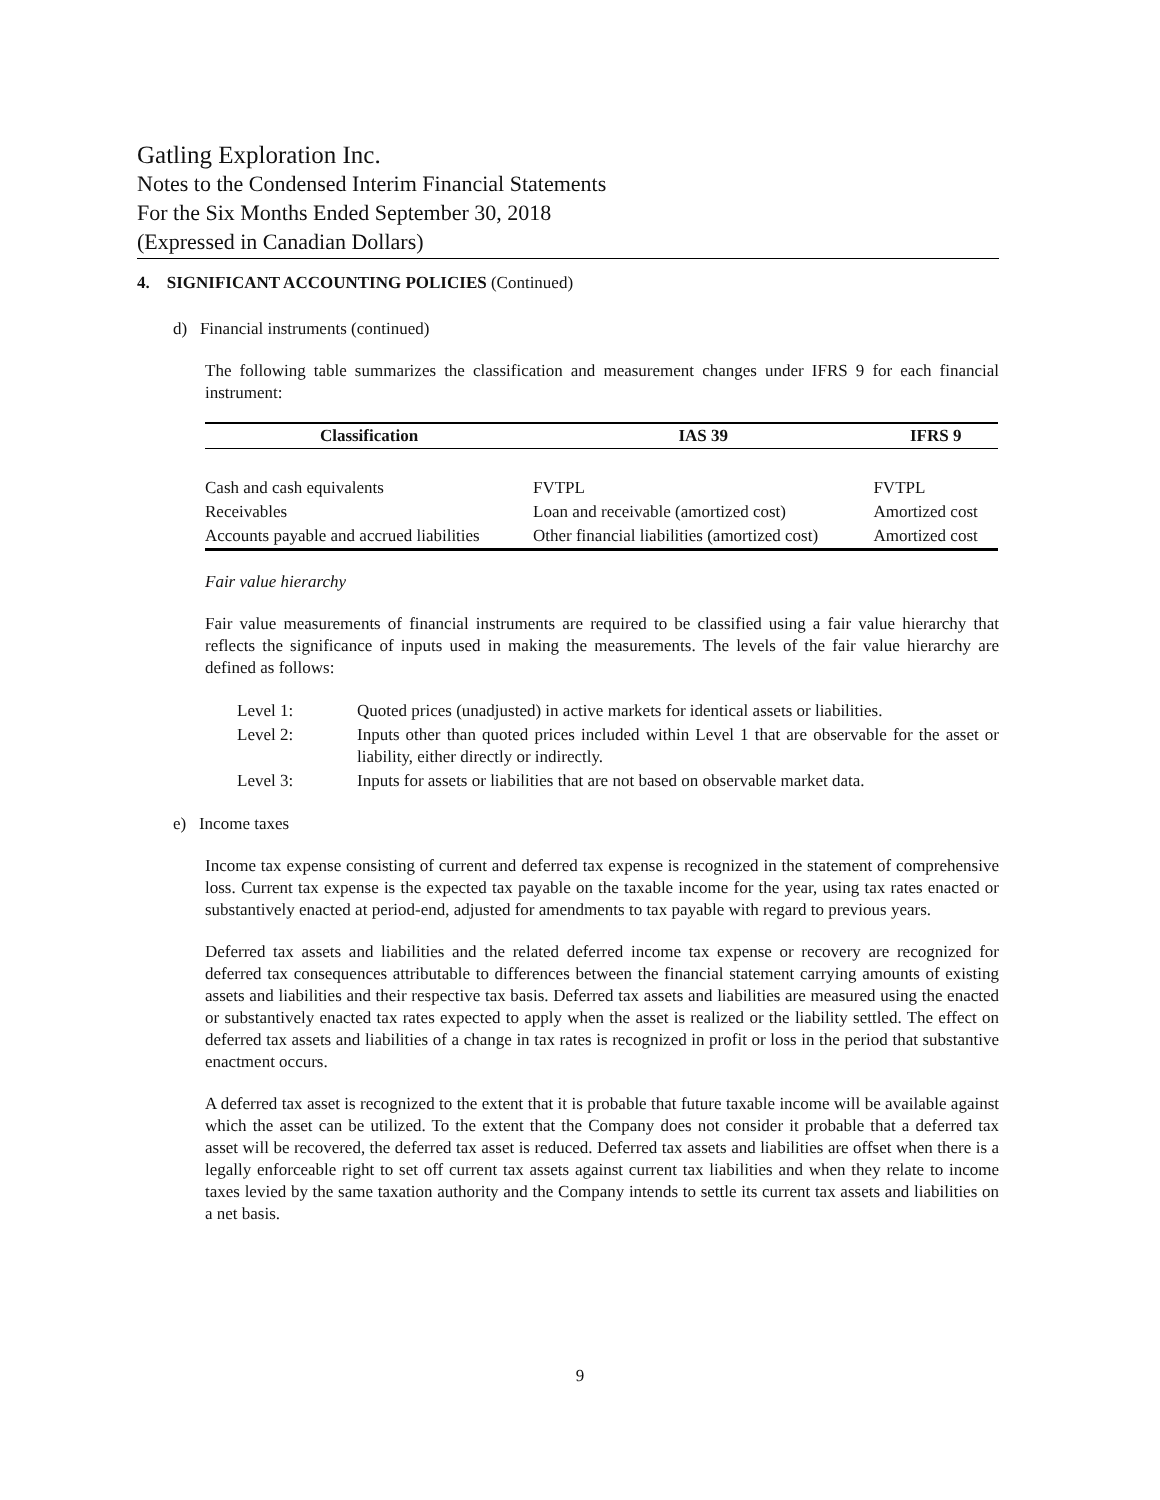Gatling Exploration Inc.
Notes to the Condensed Interim Financial Statements
For the Six Months Ended September 30, 2018
(Expressed in Canadian Dollars)
4. SIGNIFICANT ACCOUNTING POLICIES (Continued)
d) Financial instruments (continued)
The following table summarizes the classification and measurement changes under IFRS 9 for each financial instrument:
| Classification | IAS 39 | IFRS 9 |
| --- | --- | --- |
| Cash and cash equivalents | FVTPL | FVTPL |
| Receivables | Loan and receivable (amortized cost) | Amortized cost |
| Accounts payable and accrued liabilities | Other financial liabilities (amortized cost) | Amortized cost |
Fair value hierarchy
Fair value measurements of financial instruments are required to be classified using a fair value hierarchy that reflects the significance of inputs used in making the measurements. The levels of the fair value hierarchy are defined as follows:
| Level 1: | Quoted prices (unadjusted) in active markets for identical assets or liabilities. |
| Level 2: | Inputs other than quoted prices included within Level 1 that are observable for the asset or liability, either directly or indirectly. |
| Level 3: | Inputs for assets or liabilities that are not based on observable market data. |
e) Income taxes
Income tax expense consisting of current and deferred tax expense is recognized in the statement of comprehensive loss. Current tax expense is the expected tax payable on the taxable income for the year, using tax rates enacted or substantively enacted at period-end, adjusted for amendments to tax payable with regard to previous years.
Deferred tax assets and liabilities and the related deferred income tax expense or recovery are recognized for deferred tax consequences attributable to differences between the financial statement carrying amounts of existing assets and liabilities and their respective tax basis. Deferred tax assets and liabilities are measured using the enacted or substantively enacted tax rates expected to apply when the asset is realized or the liability settled. The effect on deferred tax assets and liabilities of a change in tax rates is recognized in profit or loss in the period that substantive enactment occurs.
A deferred tax asset is recognized to the extent that it is probable that future taxable income will be available against which the asset can be utilized. To the extent that the Company does not consider it probable that a deferred tax asset will be recovered, the deferred tax asset is reduced. Deferred tax assets and liabilities are offset when there is a legally enforceable right to set off current tax assets against current tax liabilities and when they relate to income taxes levied by the same taxation authority and the Company intends to settle its current tax assets and liabilities on a net basis.
9